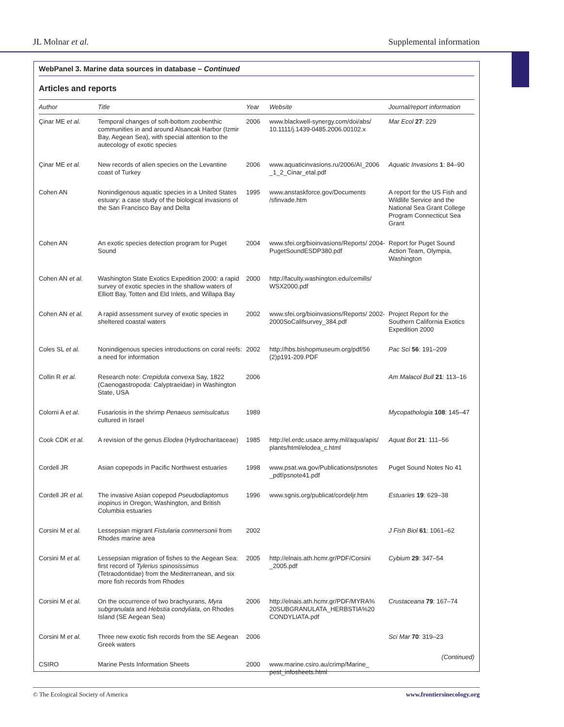JL Molnar et al. Supplemental information
WebPanel 3. Marine data sources in database – Continued
Articles and reports
| Author | Title | Year | Website | Journal/report information |
| --- | --- | --- | --- | --- |
| Çinar ME et al. | Temporal changes of soft-bottom zoobenthic communities in and around Alsancak Harbor (Izmir Bay, Aegean Sea), with special attention to the autecology of exotic species | 2006 | www.blackwell-synergy.com/doi/abs/ 10.1111/j.1439-0485.2006.00102.x | Mar Ecol 27 : 229 |
| Çinar ME et al. | New records of alien species on the Levantine coast of Turkey | 2006 | www.aquaticinvasions.ru/2006/AI_2006 _1_2_Cinar_etal.pdf | Aquatic Invasions 1 : 84–90 |
| Cohen AN | Nonindigenous aquatic species in a United States estuary: a case study of the biological invasions of the San Francisco Bay and Delta | 1995 | www.anstaskforce.gov/Documents /sfinvade.htm | A report for the US Fish and Wildlife Service and the National Sea Grant College Program Connecticut Sea Grant |
| Cohen AN | An exotic species detection program for Puget Sound | 2004 | www.sfei.org/bioinvasions/Reports/ 2004-PugetSoundESDP380.pdf | Report for Puget Sound Action Team, Olympia, Washington |
| Cohen AN et al. | Washington State Exotics Expedition 2000: a rapid survey of exotic species in the shallow waters of Elliott Bay, Totten and Eld Inlets, and Willapa Bay | 2000 | http://faculty.washington.edu/cemills/ WSX2000.pdf | |
| Cohen AN et al. | A rapid assessment survey of exotic species in sheltered coastal waters | 2002 | www.sfei.org/bioinvasions/Reports/ 2002-2000SoCalifsurvey_384.pdf | Project Report for the Southern California Exotics Expedition 2000 |
| Coles SL et al. | Nonindigenous species introductions on coral reefs: a need for information | 2002 | http://hbs.bishopmuseum.org/pdf/56 (2)p191-209.PDF | Pac Sci 56 : 191–209 |
| Collin R et al. | Research note: Crepidula convexa Say, 1822 (Caenogastropoda: Calyptraeidae) in Washington State, USA | 2006 | | Am Malacol Bull 21 : 113–16 |
| Colorni A et al. | Fusariosis in the shrimp Penaeus semisulcatus cultured in Israel | 1989 | | Mycopathologia 108 : 145–47 |
| Cook CDK et al. | A revision of the genus Elodea (Hydrocharitaceae) | 1985 | http://el.erdc.usace.army.mil/aqua/apis/ plants/html/elodea_c.html | Aquat Bot 21 : 111–56 |
| Cordell JR | Asian copepods in Pacific Northwest estuaries | 1998 | www.psat.wa.gov/Publications/psnotes _pdf/psnote41.pdf | Puget Sound Notes No 41 |
| Cordell JR et al. | The invasive Asian copepod Pseudodiaptomus inopinus in Oregon, Washington, and British Columbia estuaries | 1996 | www.sgnis.org/publicat/cordeljr.htm | Estuaries 19 : 629–38 |
| Corsini M et al. | Lessepsian migrant Fistularia commersonii from Rhodes marine area | 2002 | | J Fish Biol 61 : 1061–62 |
| Corsini M et al. | Lessepsian migration of fishes to the Aegean Sea: first record of Tylerius spinosissimus (Tetraodontidae) from the Mediterranean, and six more fish records from Rhodes | 2005 | http://elnais.ath.hcmr.gr/PDF/Corsini _2005.pdf | Cybium 29 : 347–54 |
| Corsini M et al. | On the occurrence of two brachyurans, Myra subgranulata and Hebstia condyliata , on Rhodes Island (SE Aegean Sea) | 2006 | http://elnais.ath.hcmr.gr/PDF/MYRA% 20SUBGRANULATA_HERBSTIA%20 CONDYLIATA.pdf | Crustaceana 79 : 167–74 |
| Corsini M et al. | Three new exotic fish records from the SE Aegean Greek waters | 2006 | | Sci Mar 70 : 319–23 |
| CSIRO | Marine Pests Information Sheets | 2000 | www.marine.csiro.au/crimp/Marine_ pest_infosheets.html | |
(Continued)
© The Ecological Society of America www.frontiersinecology.org